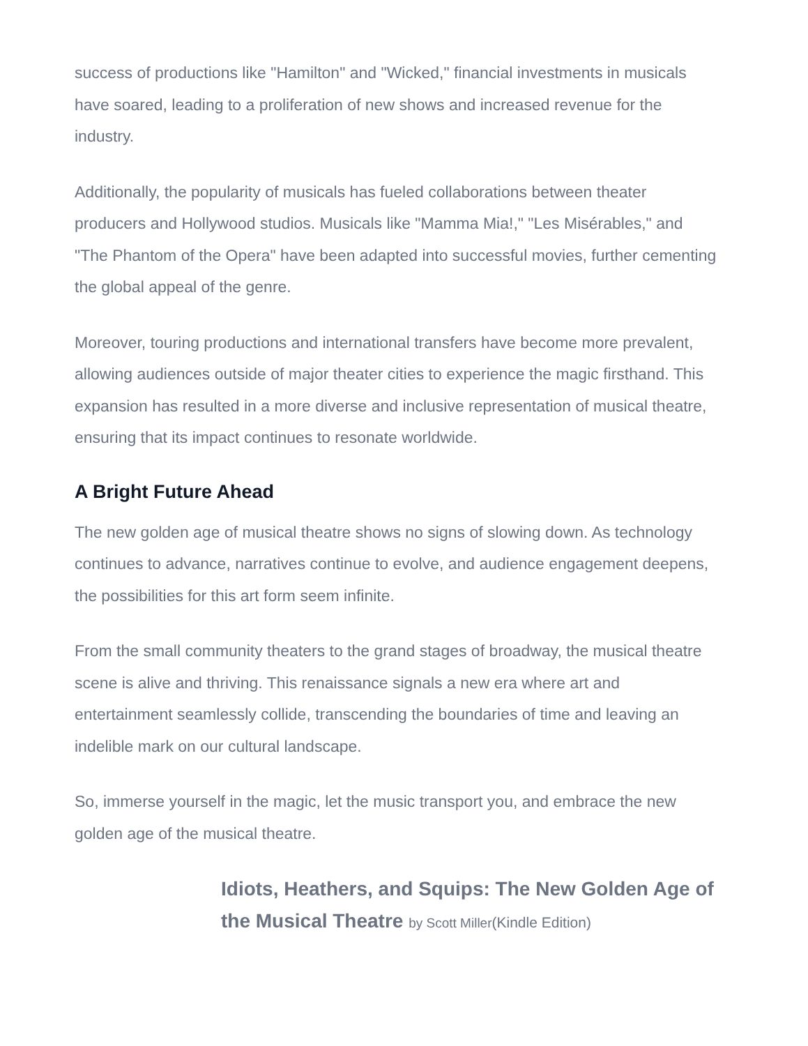success of productions like "Hamilton" and "Wicked," financial investments in musicals have soared, leading to a proliferation of new shows and increased revenue for the industry.
Additionally, the popularity of musicals has fueled collaborations between theater producers and Hollywood studios. Musicals like "Mamma Mia!," "Les Misérables," and "The Phantom of the Opera" have been adapted into successful movies, further cementing the global appeal of the genre.
Moreover, touring productions and international transfers have become more prevalent, allowing audiences outside of major theater cities to experience the magic firsthand. This expansion has resulted in a more diverse and inclusive representation of musical theatre, ensuring that its impact continues to resonate worldwide.
A Bright Future Ahead
The new golden age of musical theatre shows no signs of slowing down. As technology continues to advance, narratives continue to evolve, and audience engagement deepens, the possibilities for this art form seem infinite.
From the small community theaters to the grand stages of broadway, the musical theatre scene is alive and thriving. This renaissance signals a new era where art and entertainment seamlessly collide, transcending the boundaries of time and leaving an indelible mark on our cultural landscape.
So, immerse yourself in the magic, let the music transport you, and embrace the new golden age of the musical theatre.
Idiots, Heathers, and Squips: The New Golden Age of the Musical Theatre by Scott Miller(Kindle Edition)